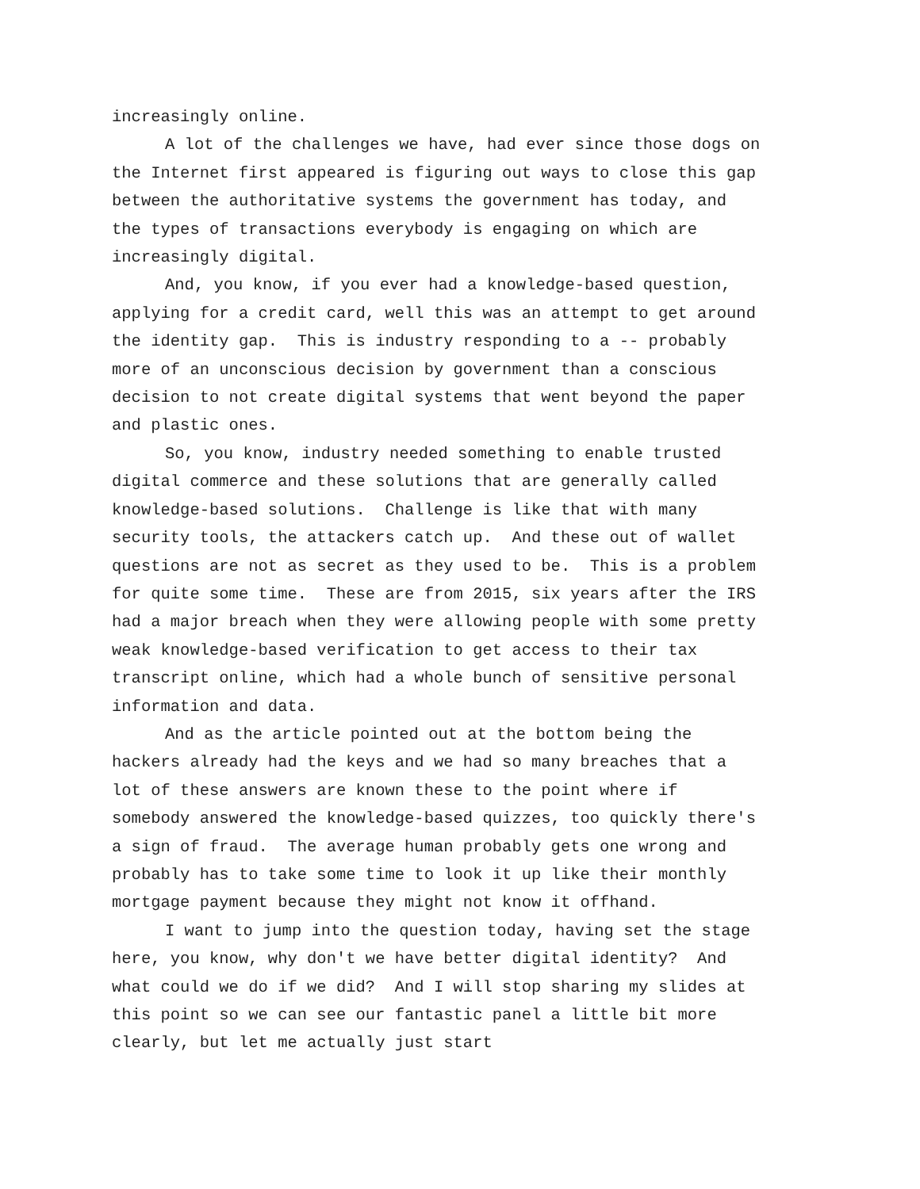increasingly online.
A lot of the challenges we have, had ever since those dogs on the Internet first appeared is figuring out ways to close this gap between the authoritative systems the government has today, and the types of transactions everybody is engaging on which are increasingly digital.
And, you know, if you ever had a knowledge-based question, applying for a credit card, well this was an attempt to get around the identity gap. This is industry responding to a -- probably more of an unconscious decision by government than a conscious decision to not create digital systems that went beyond the paper and plastic ones.
So, you know, industry needed something to enable trusted digital commerce and these solutions that are generally called knowledge-based solutions. Challenge is like that with many security tools, the attackers catch up. And these out of wallet questions are not as secret as they used to be. This is a problem for quite some time. These are from 2015, six years after the IRS had a major breach when they were allowing people with some pretty weak knowledge-based verification to get access to their tax transcript online, which had a whole bunch of sensitive personal information and data.
And as the article pointed out at the bottom being the hackers already had the keys and we had so many breaches that a lot of these answers are known these to the point where if somebody answered the knowledge-based quizzes, too quickly there's a sign of fraud. The average human probably gets one wrong and probably has to take some time to look it up like their monthly mortgage payment because they might not know it offhand.
I want to jump into the question today, having set the stage here, you know, why don't we have better digital identity? And what could we do if we did? And I will stop sharing my slides at this point so we can see our fantastic panel a little bit more clearly, but let me actually just start